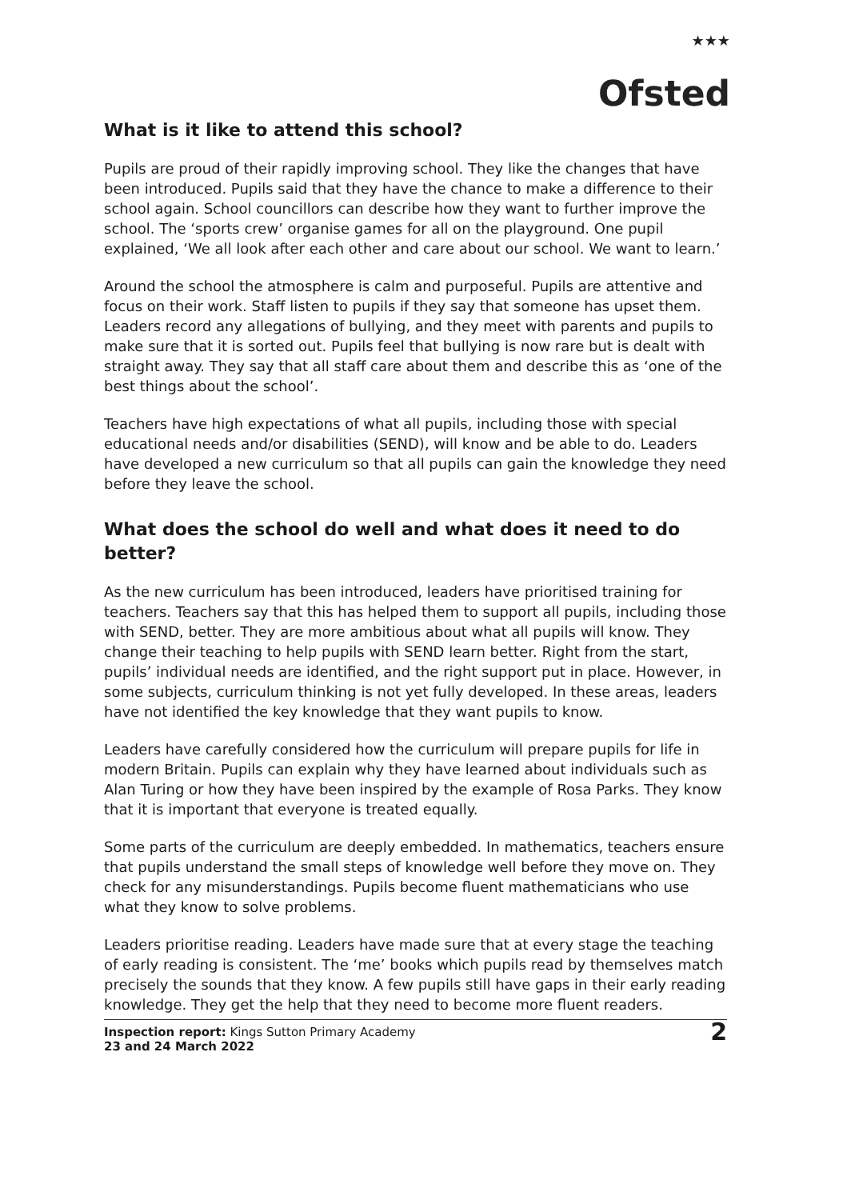★★★
Ofsted
What is it like to attend this school?
Pupils are proud of their rapidly improving school. They like the changes that have been introduced. Pupils said that they have the chance to make a difference to their school again. School councillors can describe how they want to further improve the school. The ‘sports crew’ organise games for all on the playground. One pupil explained, ‘We all look after each other and care about our school. We want to learn.’
Around the school the atmosphere is calm and purposeful. Pupils are attentive and focus on their work. Staff listen to pupils if they say that someone has upset them. Leaders record any allegations of bullying, and they meet with parents and pupils to make sure that it is sorted out. Pupils feel that bullying is now rare but is dealt with straight away. They say that all staff care about them and describe this as ‘one of the best things about the school’.
Teachers have high expectations of what all pupils, including those with special educational needs and/or disabilities (SEND), will know and be able to do. Leaders have developed a new curriculum so that all pupils can gain the knowledge they need before they leave the school.
What does the school do well and what does it need to do better?
As the new curriculum has been introduced, leaders have prioritised training for teachers. Teachers say that this has helped them to support all pupils, including those with SEND, better. They are more ambitious about what all pupils will know. They change their teaching to help pupils with SEND learn better. Right from the start, pupils’ individual needs are identified, and the right support put in place. However, in some subjects, curriculum thinking is not yet fully developed. In these areas, leaders have not identified the key knowledge that they want pupils to know.
Leaders have carefully considered how the curriculum will prepare pupils for life in modern Britain. Pupils can explain why they have learned about individuals such as Alan Turing or how they have been inspired by the example of Rosa Parks. They know that it is important that everyone is treated equally.
Some parts of the curriculum are deeply embedded. In mathematics, teachers ensure that pupils understand the small steps of knowledge well before they move on. They check for any misunderstandings. Pupils become fluent mathematicians who use what they know to solve problems.
Leaders prioritise reading. Leaders have made sure that at every stage the teaching of early reading is consistent. The ‘me’ books which pupils read by themselves match precisely the sounds that they know. A few pupils still have gaps in their early reading knowledge. They get the help that they need to become more fluent readers.
Inspection report: Kings Sutton Primary Academy
23 and 24 March 2022
2